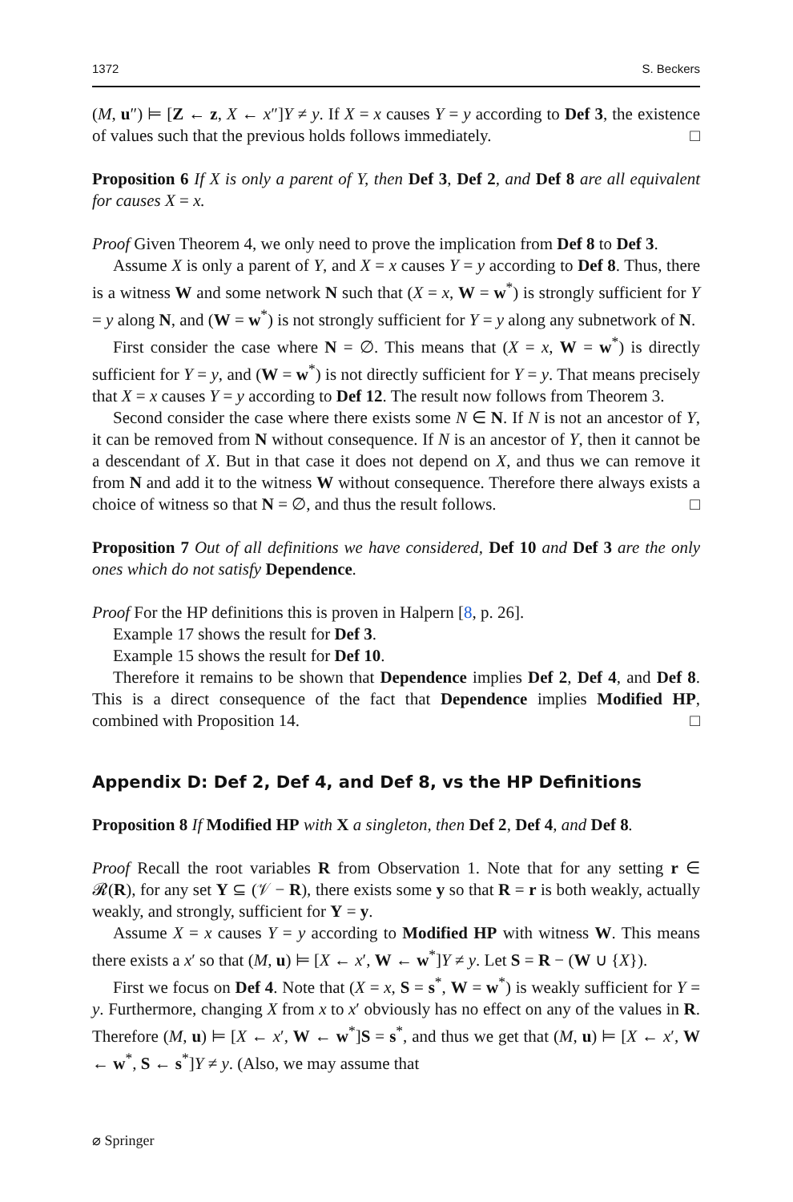1372 S. Beckers
(M, u″) ⊨ [Z ← z, X ← x″]Y ≠ y. If X = x causes Y = y according to Def 3, the existence of values such that the previous holds follows immediately. □
Proposition 6 If X is only a parent of Y, then Def 3, Def 2, and Def 8 are all equivalent for causes X = x.
Proof Given Theorem 4, we only need to prove the implication from Def 8 to Def 3.
Assume X is only a parent of Y, and X = x causes Y = y according to Def 8. Thus, there is a witness W and some network N such that (X = x, W = w<sup>*</sup>) is strongly sufficient for Y = y along N, and (W = w<sup>*</sup>) is not strongly sufficient for Y = y along any subnetwork of N.
First consider the case where N = ∅. This means that (X = x, W = w<sup>*</sup>) is directly sufficient for Y = y, and (W = w<sup>*</sup>) is not directly sufficient for Y = y. That means precisely that X = x causes Y = y according to Def 12. The result now follows from Theorem 3.
Second consider the case where there exists some N ∈ N. If N is not an ancestor of Y, it can be removed from N without consequence. If N is an ancestor of Y, then it cannot be a descendant of X. But in that case it does not depend on X, and thus we can remove it from N and add it to the witness W without consequence. Therefore there always exists a choice of witness so that N = ∅, and thus the result follows. □
Proposition 7 Out of all definitions we have considered, Def 10 and Def 3 are the only ones which do not satisfy Dependence.
Proof For the HP definitions this is proven in Halpern [8, p. 26].
Example 17 shows the result for Def 3.
Example 15 shows the result for Def 10.
Therefore it remains to be shown that Dependence implies Def 2, Def 4, and Def 8. This is a direct consequence of the fact that Dependence implies Modified HP, combined with Proposition 14. □
Appendix D: Def 2, Def 4, and Def 8, vs the HP Definitions
Proposition 8 If Modified HP with X a singleton, then Def 2, Def 4, and Def 8.
Proof Recall the root variables R from Observation 1. Note that for any setting r ∈ 𝓡(R), for any set Y ⊆ (𝒱 − R), there exists some y so that R = r is both weakly, actually weakly, and strongly, sufficient for Y = y.
Assume X = x causes Y = y according to Modified HP with witness W. This means there exists a x′ so that (M, u) ⊨ [X ← x′, W ← w<sup>*</sup>]Y ≠ y. Let S = R − (W ∪ {X}).
First we focus on Def 4. Note that (X = x, S = s<sup>*</sup>, W = w<sup>*</sup>) is weakly sufficient for Y = y. Furthermore, changing X from x to x′ obviously has no effect on any of the values in R. Therefore (M, u) ⊨ [X ← x′, W ← w<sup>*</sup>]S = s<sup>*</sup>, and thus we get that (M, u) ⊨ [X ← x′, W ← w<sup>*</sup>, S ← s<sup>*</sup>]Y ≠ y. (Also, we may assume that
⌀ Springer